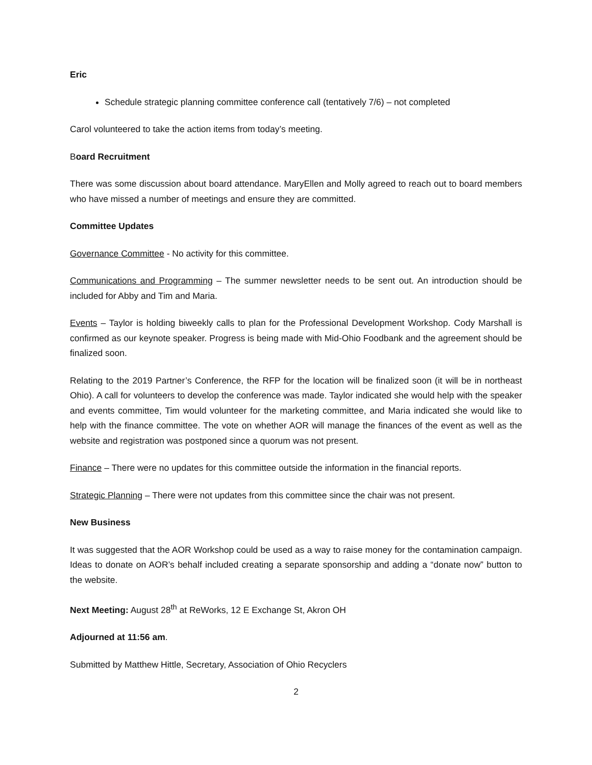Eric
Schedule strategic planning committee conference call (tentatively 7/6) – not completed
Carol volunteered to take the action items from today’s meeting.
Board Recruitment
There was some discussion about board attendance. MaryEllen and Molly agreed to reach out to board members who have missed a number of meetings and ensure they are committed.
Committee Updates
Governance Committee - No activity for this committee.
Communications and Programming – The summer newsletter needs to be sent out. An introduction should be included for Abby and Tim and Maria.
Events – Taylor is holding biweekly calls to plan for the Professional Development Workshop. Cody Marshall is confirmed as our keynote speaker. Progress is being made with Mid-Ohio Foodbank and the agreement should be finalized soon.
Relating to the 2019 Partner’s Conference, the RFP for the location will be finalized soon (it will be in northeast Ohio). A call for volunteers to develop the conference was made. Taylor indicated she would help with the speaker and events committee, Tim would volunteer for the marketing committee, and Maria indicated she would like to help with the finance committee. The vote on whether AOR will manage the finances of the event as well as the website and registration was postponed since a quorum was not present.
Finance – There were no updates for this committee outside the information in the financial reports.
Strategic Planning – There were not updates from this committee since the chair was not present.
New Business
It was suggested that the AOR Workshop could be used as a way to raise money for the contamination campaign. Ideas to donate on AOR’s behalf included creating a separate sponsorship and adding a “donate now” button to the website.
Next Meeting: August 28<sup>th</sup> at ReWorks, 12 E Exchange St, Akron OH
Adjourned at 11:56 am.
Submitted by Matthew Hittle, Secretary, Association of Ohio Recyclers
2